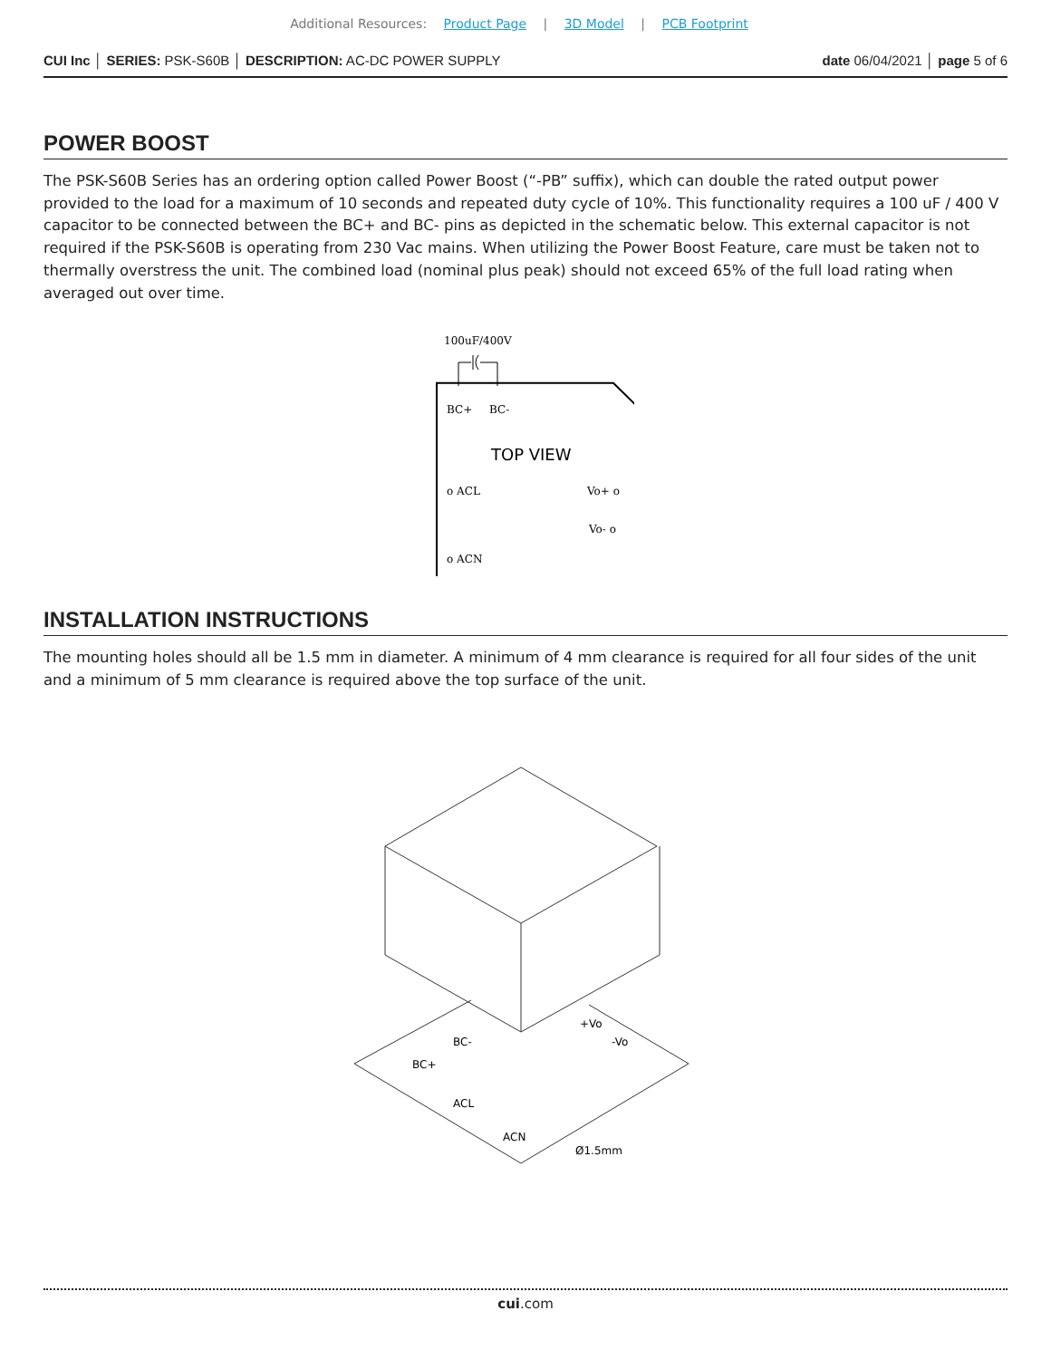Additional Resources: Product Page | 3D Model | PCB Footprint
CUI Inc │ SERIES: PSK-S60B │ DESCRIPTION: AC-DC POWER SUPPLY
date 06/04/2021 │ page 5 of 6
POWER BOOST
The PSK-S60B Series has an ordering option called Power Boost (“-PB” suffix), which can double the rated output power provided to the load for a maximum of 10 seconds and repeated duty cycle of 10%. This functionality requires a 100 uF / 400 V capacitor to be connected between the BC+ and BC- pins as depicted in the schematic below. This external capacitor is not required if the PSK-S60B is operating from 230 Vac mains. When utilizing the Power Boost Feature, care must be taken not to thermally overstress the unit. The combined load (nominal plus peak) should not exceed 65% of the full load rating when averaged out over time.
100uF/400V
BC+
BC-
TOP VIEW
o ACL
Vo+ o
Vo- o
o ACN
INSTALLATION INSTRUCTIONS
The mounting holes should all be 1.5 mm in diameter. A minimum of 4 mm clearance is required for all four sides of the unit and a minimum of 5 mm clearance is required above the top surface of the unit.
BC+
BC-
+Vo
-Vo
ACL
ACN
Ø1.5mm
cui.com